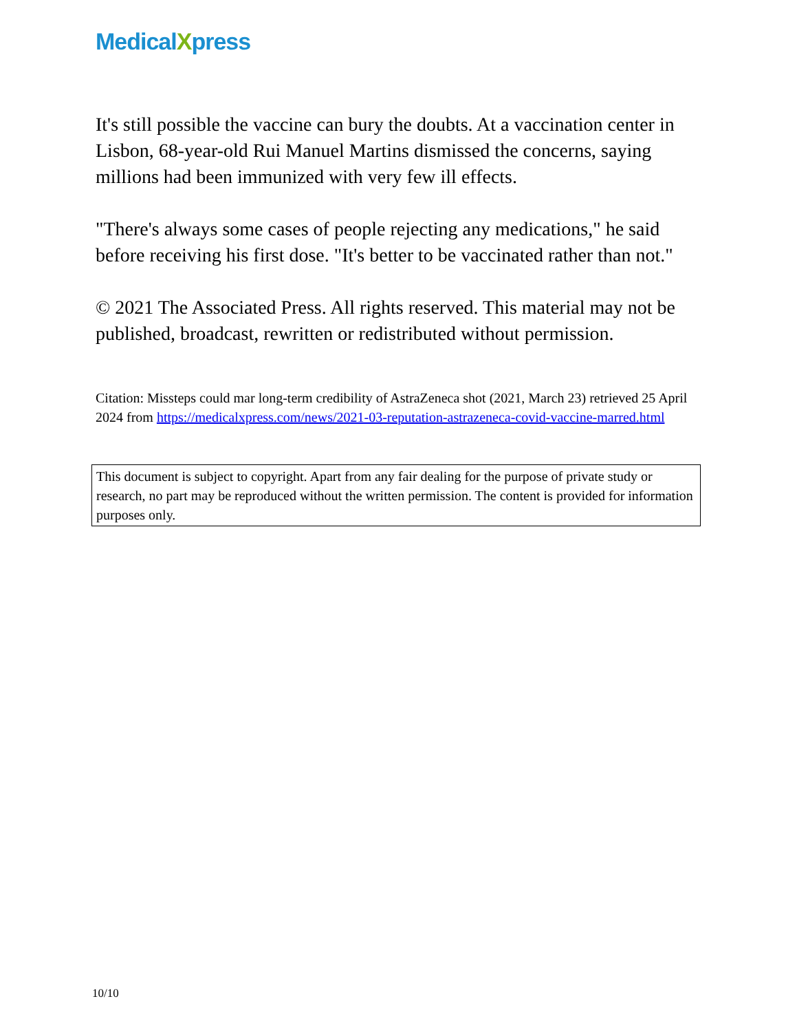MedicalXpress
It's still possible the vaccine can bury the doubts. At a vaccination center in Lisbon, 68-year-old Rui Manuel Martins dismissed the concerns, saying millions had been immunized with very few ill effects.
"There's always some cases of people rejecting any medications," he said before receiving his first dose. "It's better to be vaccinated rather than not."
© 2021 The Associated Press. All rights reserved. This material may not be published, broadcast, rewritten or redistributed without permission.
Citation: Missteps could mar long-term credibility of AstraZeneca shot (2021, March 23) retrieved 25 April 2024 from https://medicalxpress.com/news/2021-03-reputation-astrazeneca-covid-vaccine-marred.html
This document is subject to copyright. Apart from any fair dealing for the purpose of private study or research, no part may be reproduced without the written permission. The content is provided for information purposes only.
10/10